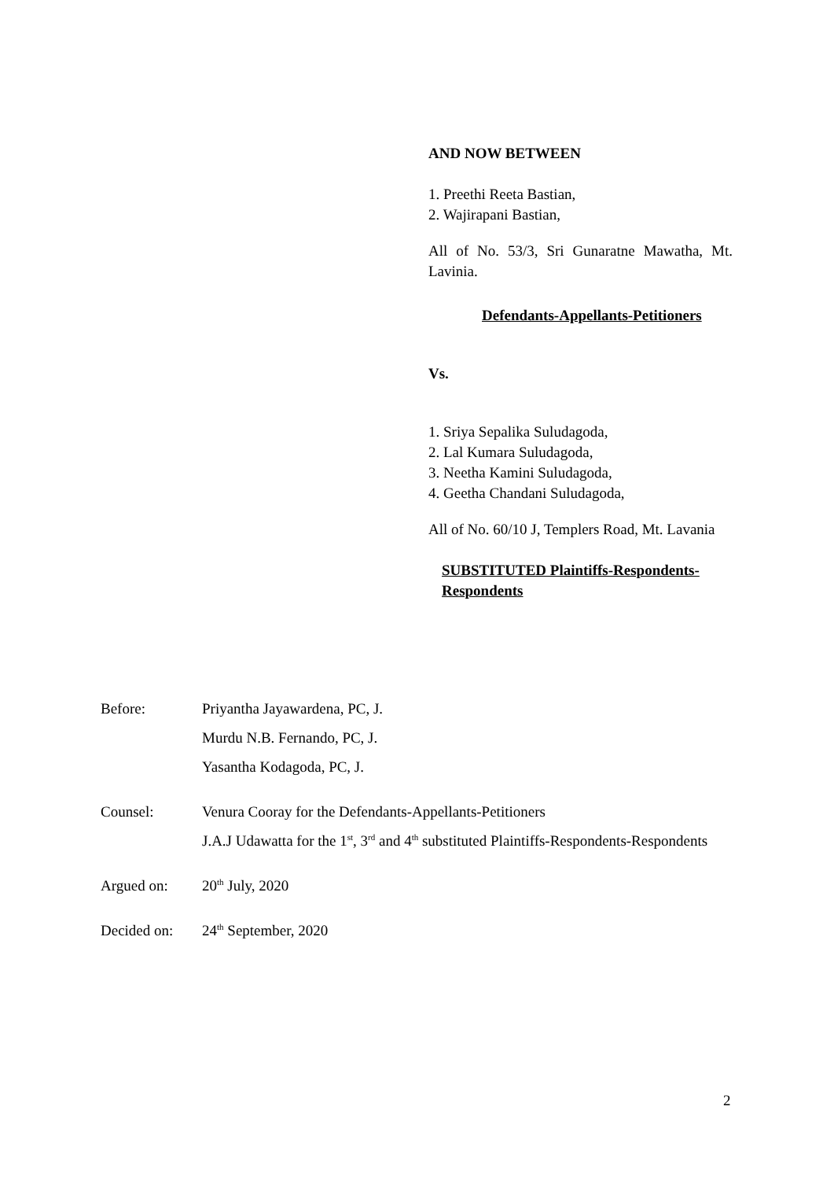AND NOW BETWEEN
1. Preethi Reeta Bastian,
2. Wajirapani Bastian,
All of No. 53/3, Sri Gunaratne Mawatha, Mt. Lavinia.
Defendants-Appellants-Petitioners
Vs.
1. Sriya Sepalika Suludagoda,
2. Lal Kumara Suludagoda,
3. Neetha Kamini Suludagoda,
4. Geetha Chandani Suludagoda,
All of No. 60/10 J, Templers Road, Mt. Lavania
SUBSTITUTED Plaintiffs-Respondents-Respondents
Before: Priyantha Jayawardena, PC, J.
Murdu N.B. Fernando, PC, J.
Yasantha Kodagoda, PC, J.
Counsel: Venura Cooray for the Defendants-Appellants-Petitioners
J.A.J Udawatta for the 1<sup>st</sup>, 3<sup>rd</sup> and 4<sup>th</sup> substituted Plaintiffs-Respondents-Respondents
Argued on: 20<sup>th</sup> July, 2020
Decided on: 24<sup>th</sup> September, 2020
2